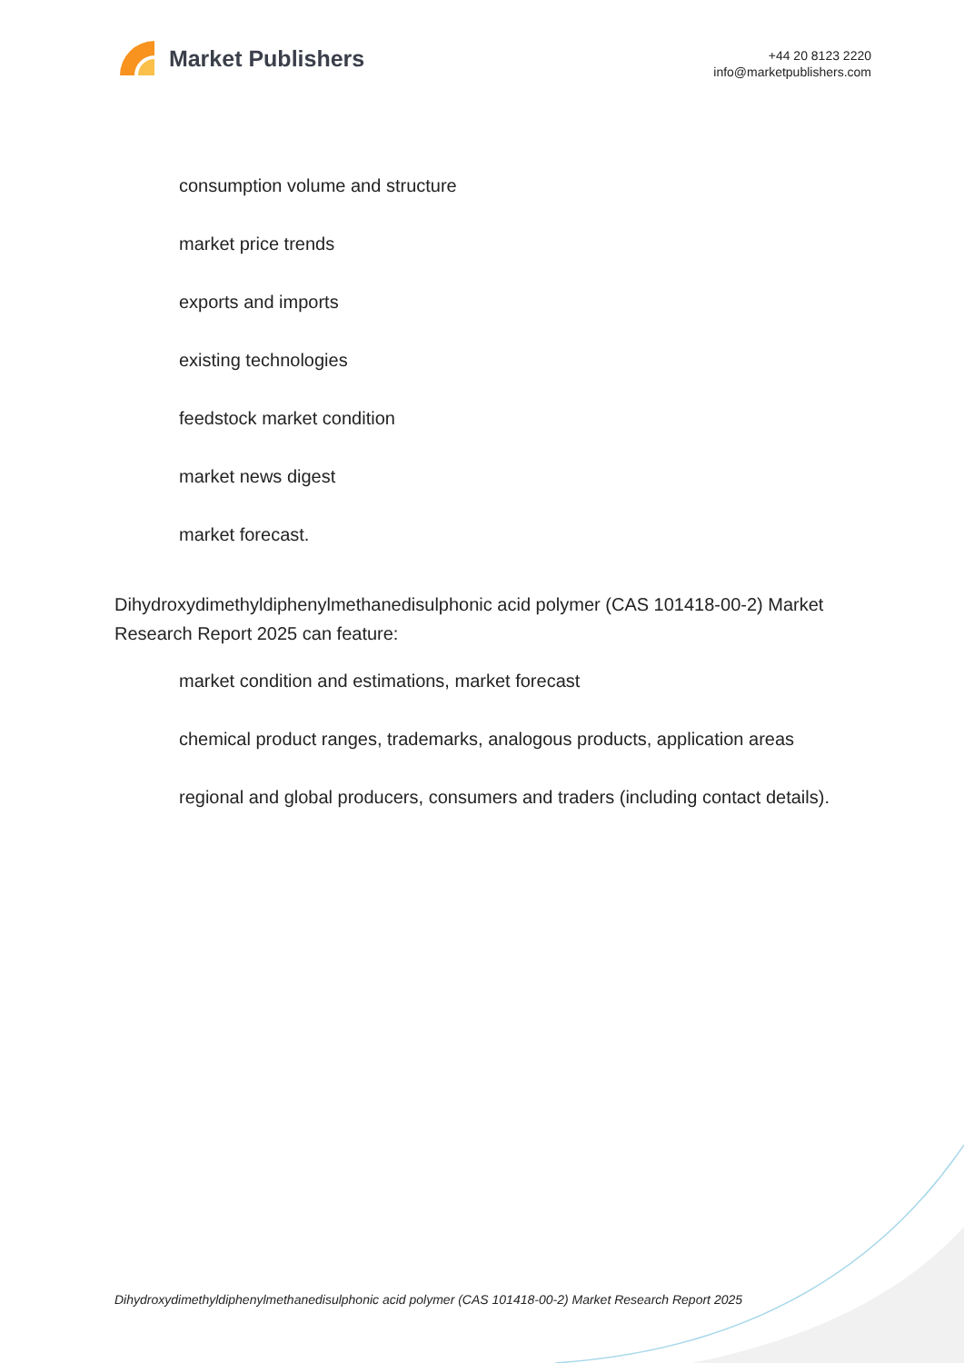Market Publishers
+44 20 8123 2220
info@marketpublishers.com
consumption volume and structure
market price trends
exports and imports
existing technologies
feedstock market condition
market news digest
market forecast.
Dihydroxydimethyldiphenylmethanedisulphonic acid polymer (CAS 101418-00-2) Market Research Report 2025 can feature:
market condition and estimations, market forecast
chemical product ranges, trademarks, analogous products, application areas
regional and global producers, consumers and traders (including contact details).
Dihydroxydimethyldiphenylmethanedisulphonic acid polymer (CAS 101418-00-2) Market Research Report 2025